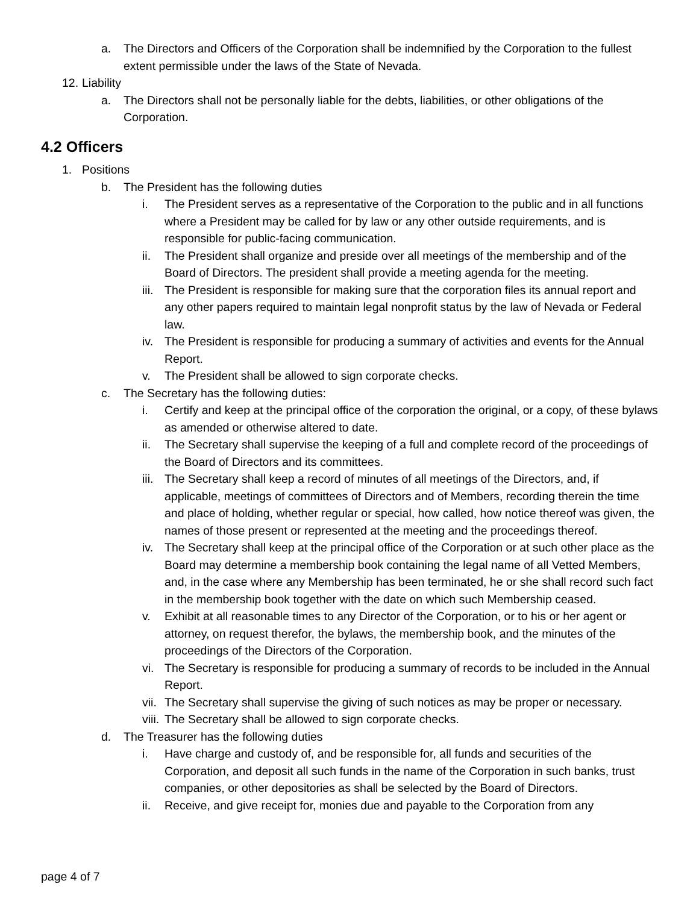a. The Directors and Officers of the Corporation shall be indemnified by the Corporation to the fullest extent permissible under the laws of the State of Nevada.
12. Liability
a. The Directors shall not be personally liable for the debts, liabilities, or other obligations of the Corporation.
4.2 Officers
1. Positions
b. The President has the following duties
i. The President serves as a representative of the Corporation to the public and in all functions where a President may be called for by law or any other outside requirements, and is responsible for public-facing communication.
ii. The President shall organize and preside over all meetings of the membership and of the Board of Directors. The president shall provide a meeting agenda for the meeting.
iii. The President is responsible for making sure that the corporation files its annual report and any other papers required to maintain legal nonprofit status by the law of Nevada or Federal law.
iv. The President is responsible for producing a summary of activities and events for the Annual Report.
v. The President shall be allowed to sign corporate checks.
c. The Secretary has the following duties:
i. Certify and keep at the principal office of the corporation the original, or a copy, of these bylaws as amended or otherwise altered to date.
ii. The Secretary shall supervise the keeping of a full and complete record of the proceedings of the Board of Directors and its committees.
iii. The Secretary shall keep a record of minutes of all meetings of the Directors, and, if applicable, meetings of committees of Directors and of Members, recording therein the time and place of holding, whether regular or special, how called, how notice thereof was given, the names of those present or represented at the meeting and the proceedings thereof.
iv. The Secretary shall keep at the principal office of the Corporation or at such other place as the Board may determine a membership book containing the legal name of all Vetted Members, and, in the case where any Membership has been terminated, he or she shall record such fact in the membership book together with the date on which such Membership ceased.
v. Exhibit at all reasonable times to any Director of the Corporation, or to his or her agent or attorney, on request therefor, the bylaws, the membership book, and the minutes of the proceedings of the Directors of the Corporation.
vi. The Secretary is responsible for producing a summary of records to be included in the Annual Report.
vii. The Secretary shall supervise the giving of such notices as may be proper or necessary.
viii. The Secretary shall be allowed to sign corporate checks.
d. The Treasurer has the following duties
i. Have charge and custody of, and be responsible for, all funds and securities of the Corporation, and deposit all such funds in the name of the Corporation in such banks, trust companies, or other depositories as shall be selected by the Board of Directors.
ii. Receive, and give receipt for, monies due and payable to the Corporation from any
page 4 of 7